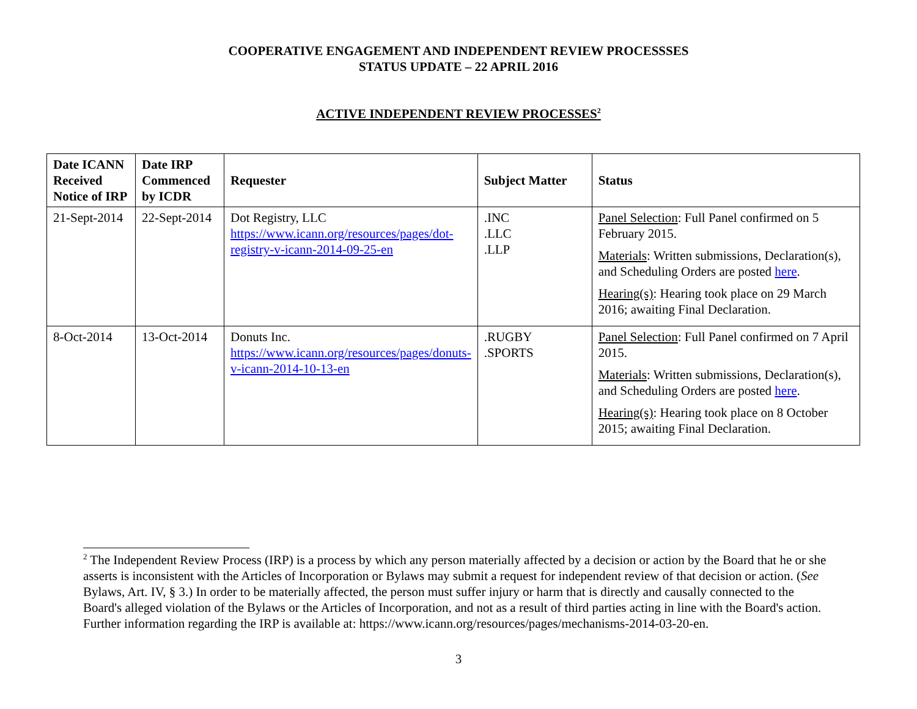COOPERATIVE ENGAGEMENT AND INDEPENDENT REVIEW PROCESSSES
STATUS UPDATE – 22 APRIL 2016
ACTIVE INDEPENDENT REVIEW PROCESSES<sup>2</sup>
| Date ICANN Received Notice of IRP | Date IRP Commenced by ICDR | Requester | Subject Matter | Status |
| --- | --- | --- | --- | --- |
| 21-Sept-2014 | 22-Sept-2014 | Dot Registry, LLC https://www.icann.org/resources/pages/dot-registry-v-icann-2014-09-25-en | .INC .LLC .LLP | Panel Selection : Full Panel confirmed on 5 February 2015. Materials : Written submissions, Declaration(s), and Scheduling Orders are posted here . Hearing(s) : Hearing took place on 29 March 2016; awaiting Final Declaration. |
| 8-Oct-2014 | 13-Oct-2014 | Donuts Inc. https://www.icann.org/resources/pages/donuts-v-icann-2014-10-13-en | .RUGBY .SPORTS | Panel Selection : Full Panel confirmed on 7 April 2015. Materials : Written submissions, Declaration(s), and Scheduling Orders are posted here . Hearing(s) : Hearing took place on 8 October 2015; awaiting Final Declaration. |
<sup>2</sup> The Independent Review Process (IRP) is a process by which any person materially affected by a decision or action by the Board that he or she asserts is inconsistent with the Articles of Incorporation or Bylaws may submit a request for independent review of that decision or action. (See Bylaws, Art. IV, § 3.) In order to be materially affected, the person must suffer injury or harm that is directly and causally connected to the Board's alleged violation of the Bylaws or the Articles of Incorporation, and not as a result of third parties acting in line with the Board's action. Further information regarding the IRP is available at: https://www.icann.org/resources/pages/mechanisms-2014-03-20-en.
3